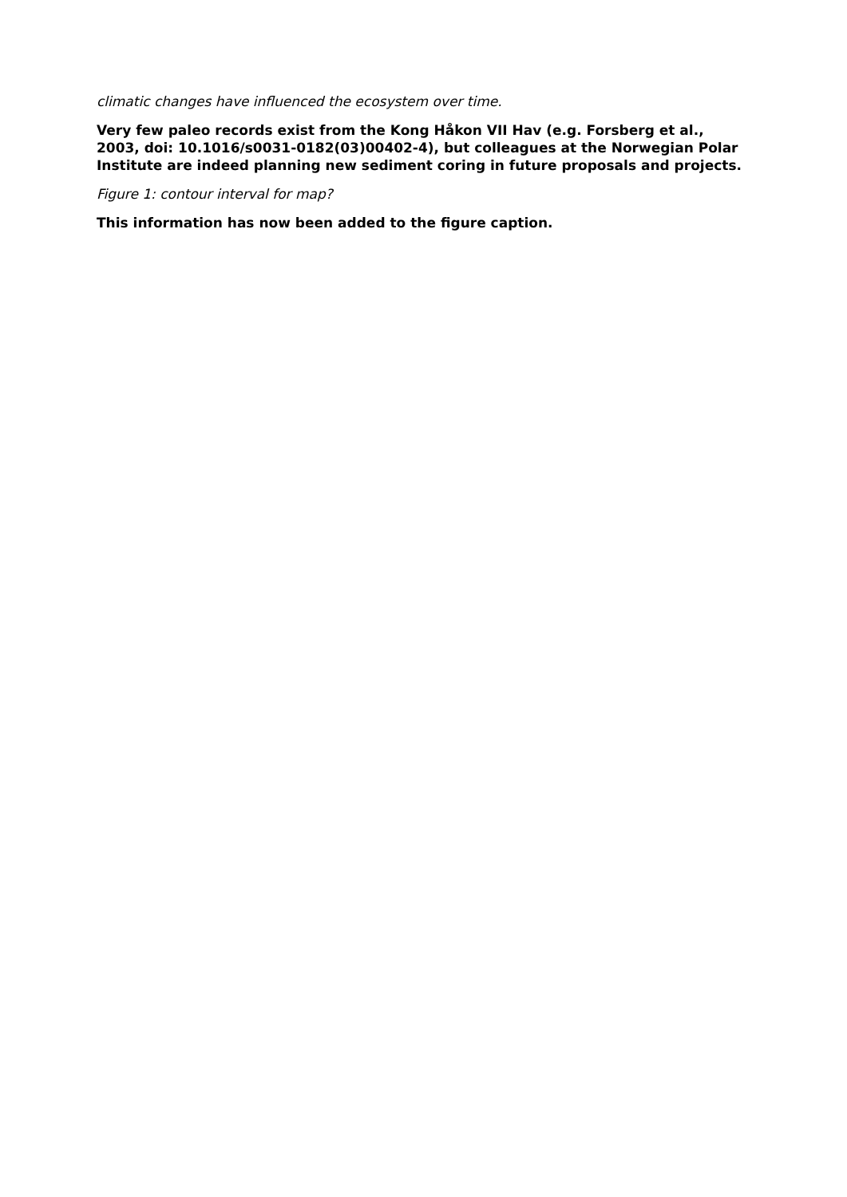climatic changes have influenced the ecosystem over time.
Very few paleo records exist from the Kong Håkon VII Hav (e.g. Forsberg et al., 2003, doi: 10.1016/s0031-0182(03)00402-4), but colleagues at the Norwegian Polar Institute are indeed planning new sediment coring in future proposals and projects.
Figure 1: contour interval for map?
This information has now been added to the figure caption.